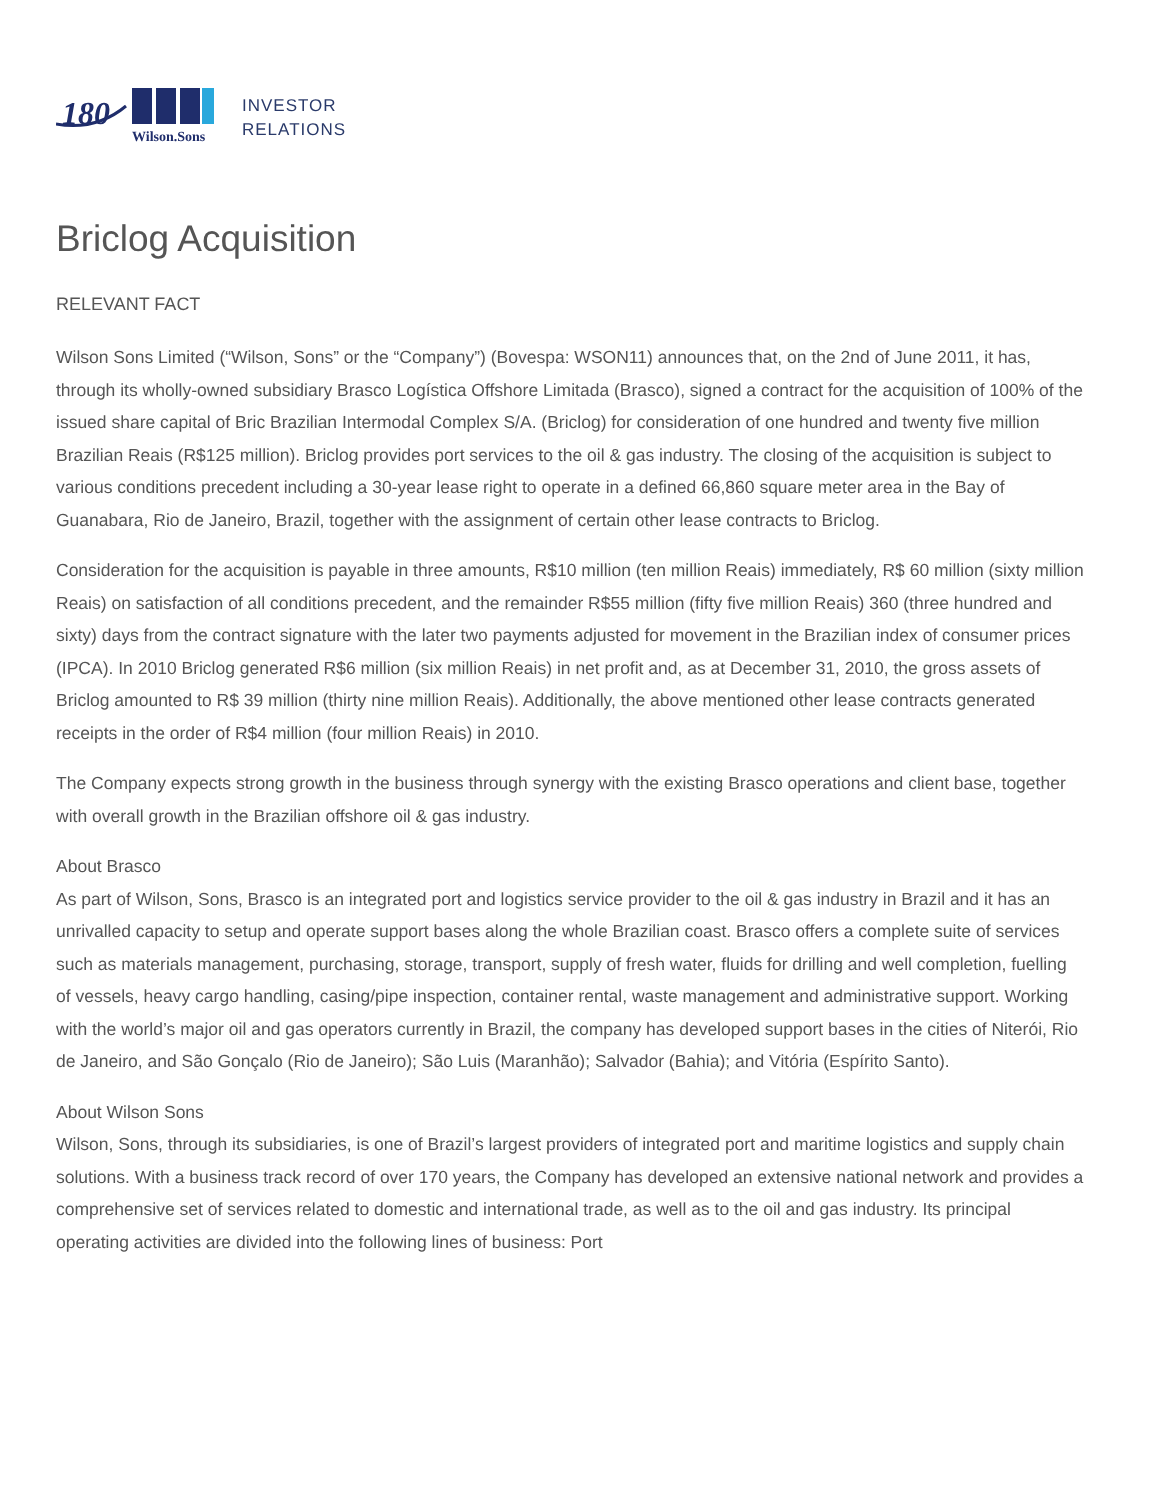180
Wilson.Sons
INVESTOR
RELATIONS
Briclog Acquisition
RELEVANT FACT
Wilson Sons Limited (“Wilson, Sons” or the “Company”) (Bovespa: WSON11) announces that, on the 2nd of June 2011, it has, through its wholly-owned subsidiary Brasco Logística Offshore Limitada (Brasco), signed a contract for the acquisition of 100% of the issued share capital of Bric Brazilian Intermodal Complex S/A. (Briclog) for consideration of one hundred and twenty five million Brazilian Reais (R$125 million). Briclog provides port services to the oil & gas industry. The closing of the acquisition is subject to various conditions precedent including a 30-year lease right to operate in a defined 66,860 square meter area in the Bay of Guanabara, Rio de Janeiro, Brazil, together with the assignment of certain other lease contracts to Briclog.
Consideration for the acquisition is payable in three amounts, R$10 million (ten million Reais) immediately, R$ 60 million (sixty million Reais) on satisfaction of all conditions precedent, and the remainder R$55 million (fifty five million Reais) 360 (three hundred and sixty) days from the contract signature with the later two payments adjusted for movement in the Brazilian index of consumer prices (IPCA). In 2010 Briclog generated R$6 million (six million Reais) in net profit and, as at December 31, 2010, the gross assets of Briclog amounted to R$ 39 million (thirty nine million Reais). Additionally, the above mentioned other lease contracts generated receipts in the order of R$4 million (four million Reais) in 2010.
The Company expects strong growth in the business through synergy with the existing Brasco operations and client base, together with overall growth in the Brazilian offshore oil & gas industry.
About Brasco
As part of Wilson, Sons, Brasco is an integrated port and logistics service provider to the oil & gas industry in Brazil and it has an unrivalled capacity to setup and operate support bases along the whole Brazilian coast. Brasco offers a complete suite of services such as materials management, purchasing, storage, transport, supply of fresh water, fluids for drilling and well completion, fuelling of vessels, heavy cargo handling, casing/pipe inspection, container rental, waste management and administrative support. Working with the world’s major oil and gas operators currently in Brazil, the company has developed support bases in the cities of Niterói, Rio de Janeiro, and São Gonçalo (Rio de Janeiro); São Luis (Maranhão); Salvador (Bahia); and Vitória (Espírito Santo).
About Wilson Sons
Wilson, Sons, through its subsidiaries, is one of Brazil’s largest providers of integrated port and maritime logistics and supply chain solutions. With a business track record of over 170 years, the Company has developed an extensive national network and provides a comprehensive set of services related to domestic and international trade, as well as to the oil and gas industry. Its principal operating activities are divided into the following lines of business: Port